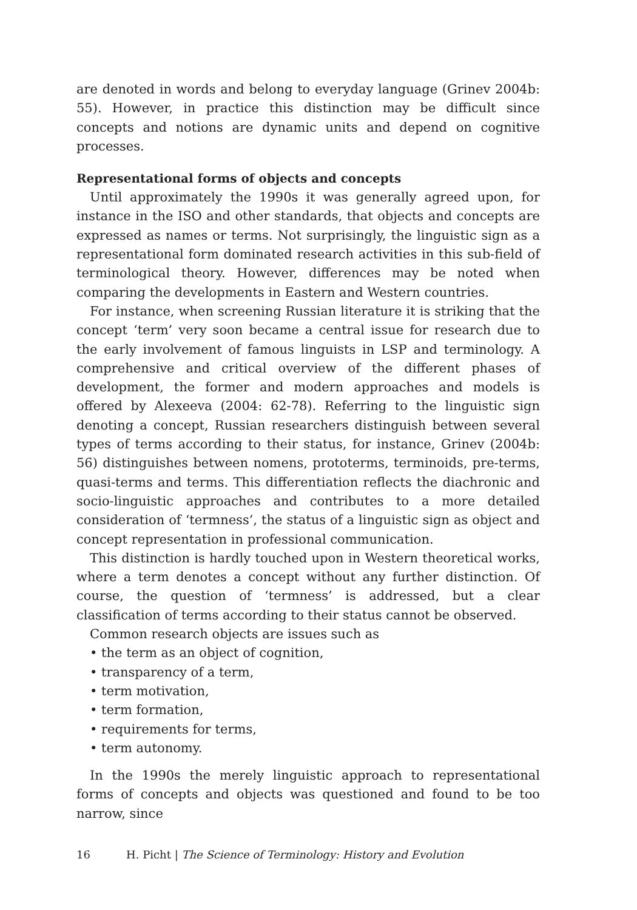are denoted in words and belong to everyday language (Grinev 2004b: 55). However, in practice this distinction may be difficult since concepts and notions are dynamic units and depend on cognitive processes.
Representational forms of objects and concepts
Until approximately the 1990s it was generally agreed upon, for instance in the ISO and other standards, that objects and concepts are expressed as names or terms. Not surprisingly, the linguistic sign as a representational form dominated research activities in this sub-field of terminological theory. However, differences may be noted when comparing the developments in Eastern and Western countries.
For instance, when screening Russian literature it is striking that the concept ‘term’ very soon became a central issue for research due to the early involvement of famous linguists in LSP and terminology. A comprehensive and critical overview of the different phases of development, the former and modern approaches and models is offered by Alexeeva (2004: 62-78). Referring to the linguistic sign denoting a concept, Russian researchers distinguish between several types of terms according to their status, for instance, Grinev (2004b: 56) distinguishes between nomens, prototerms, terminoids, pre-terms, quasi-terms and terms. This differentiation reflects the diachronic and socio-linguistic approaches and contributes to a more detailed consideration of ‘termness’, the status of a linguistic sign as object and concept representation in professional communication.
This distinction is hardly touched upon in Western theoretical works, where a term denotes a concept without any further distinction. Of course, the question of ‘termness’ is addressed, but a clear classification of terms according to their status cannot be observed.
Common research objects are issues such as
• the term as an object of cognition,
• transparency of a term,
• term motivation,
• term formation,
• requirements for terms,
• term autonomy.
In the 1990s the merely linguistic approach to representational forms of concepts and objects was questioned and found to be too narrow, since
16 H. Picht | The Science of Terminology: History and Evolution